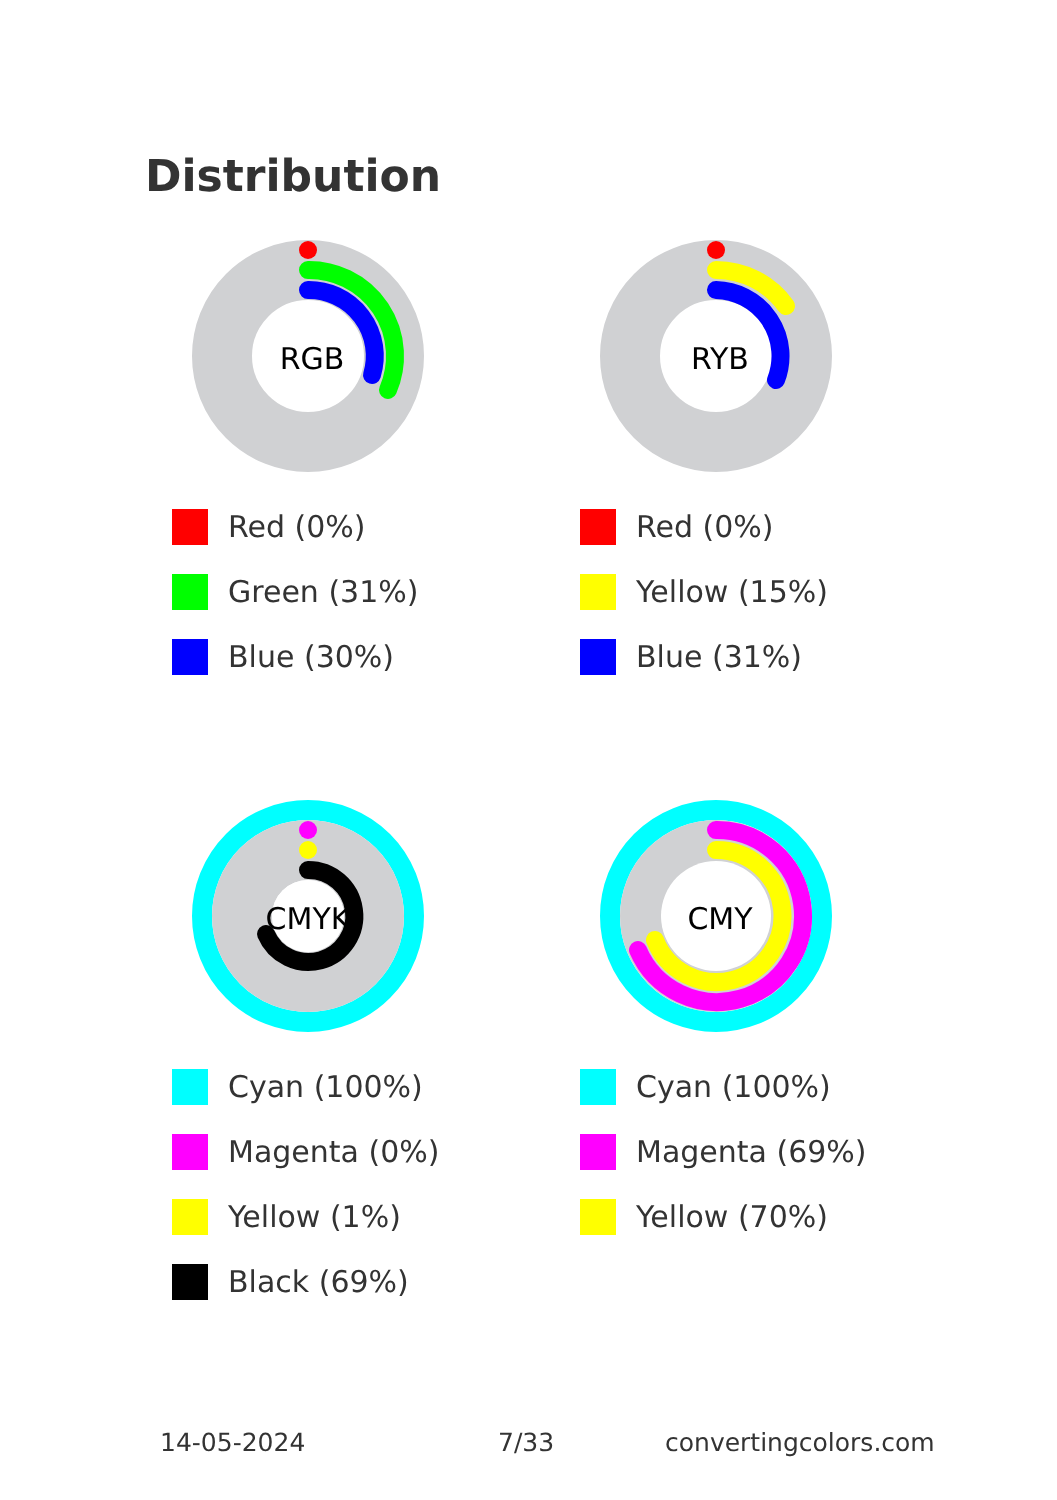Distribution
RGB
Red (0%)
Green (31%)
Blue (30%)
RYB
Red (0%)
Yellow (15%)
Blue (31%)
CMYK
Cyan (100%)
Magenta (0%)
Yellow (1%)
Black (69%)
CMY
Cyan (100%)
Magenta (69%)
Yellow (70%)
14-05-2024 7/33 convertingcolors.com